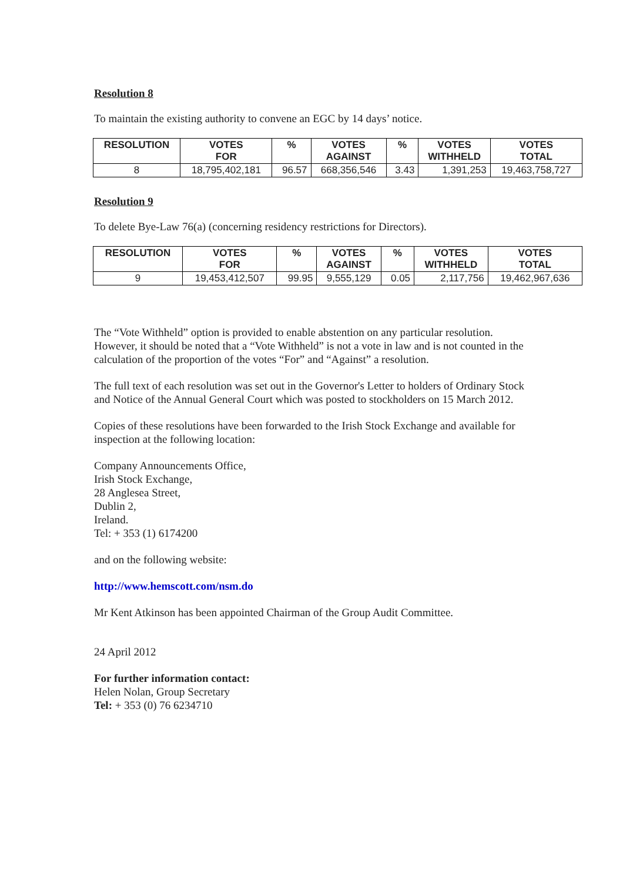Resolution 8
To maintain the existing authority to convene an EGC by 14 days’ notice.
| RESOLUTION | VOTES FOR | % | VOTES AGAINST | % | VOTES WITHHELD | VOTES TOTAL |
| --- | --- | --- | --- | --- | --- | --- |
| 8 | 18,795,402,181 | 96.57 | 668,356,546 | 3.43 | 1,391,253 | 19,463,758,727 |
Resolution 9
To delete Bye-Law 76(a) (concerning residency restrictions for Directors).
| RESOLUTION | VOTES FOR | % | VOTES AGAINST | % | VOTES WITHHELD | VOTES TOTAL |
| --- | --- | --- | --- | --- | --- | --- |
| 9 | 19,453,412,507 | 99.95 | 9,555,129 | 0.05 | 2,117,756 | 19,462,967,636 |
The “Vote Withheld” option is provided to enable abstention on any particular resolution. However, it should be noted that a “Vote Withheld” is not a vote in law and is not counted in the calculation of the proportion of the votes “For” and “Against” a resolution.
The full text of each resolution was set out in the Governor's Letter to holders of Ordinary Stock and Notice of the Annual General Court which was posted to stockholders on 15 March 2012.
Copies of these resolutions have been forwarded to the Irish Stock Exchange and available for inspection at the following location:
Company Announcements Office,
Irish Stock Exchange,
28 Anglesea Street,
Dublin 2,
Ireland.
Tel: + 353 (1) 6174200
and on the following website:
http://www.hemscott.com/nsm.do
Mr Kent Atkinson has been appointed Chairman of the Group Audit Committee.
24 April 2012
For further information contact:
Helen Nolan, Group Secretary
Tel: + 353 (0) 76 6234710